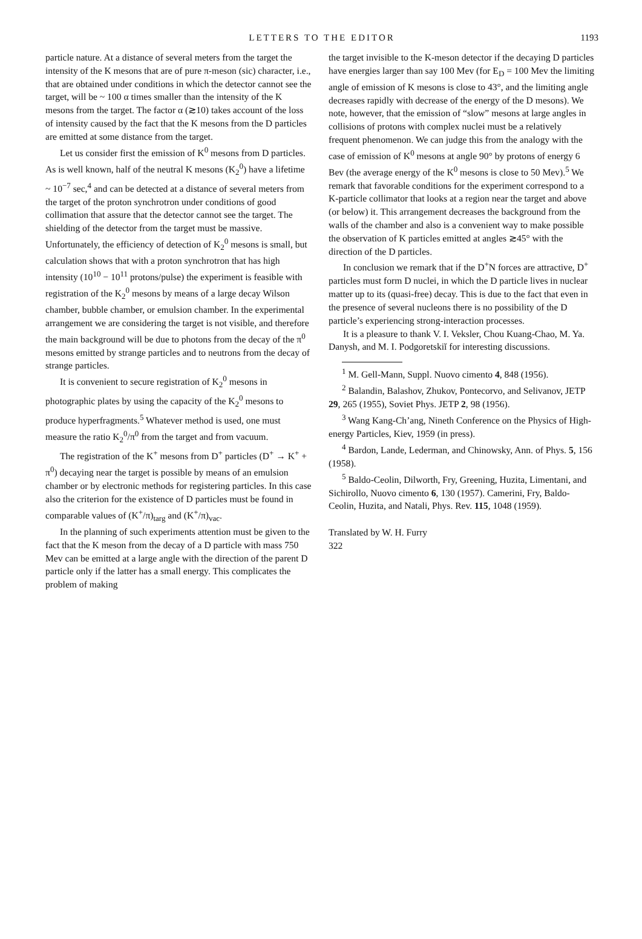LETTERS TO THE EDITOR 1193
particle nature. At a distance of several meters from the target the intensity of the K mesons that are of pure π-meson (sic) character, i.e., that are obtained under conditions in which the detector cannot see the target, will be ~ 100 α times smaller than the intensity of the K mesons from the target. The factor α (≳10) takes account of the loss of intensity caused by the fact that the K mesons from the D particles are emitted at some distance from the target.
Let us consider first the emission of K<sup>0</sup> mesons from D particles. As is well known, half of the neutral K mesons (K<sub>2</sub><sup>0</sup>) have a lifetime ~ 10<sup>−7</sup> sec,<sup>4</sup> and can be detected at a distance of several meters from the target of the proton synchrotron under conditions of good collimation that assure that the detector cannot see the target. The shielding of the detector from the target must be massive. Unfortunately, the efficiency of detection of K<sub>2</sub><sup>0</sup> mesons is small, but calculation shows that with a proton synchrotron that has high intensity (10<sup>10</sup> − 10<sup>11</sup> protons/pulse) the experiment is feasible with registration of the K<sub>2</sub><sup>0</sup> mesons by means of a large decay Wilson chamber, bubble chamber, or emulsion chamber. In the experimental arrangement we are considering the target is not visible, and therefore the main background will be due to photons from the decay of the π<sup>0</sup> mesons emitted by strange particles and to neutrons from the decay of strange particles.
It is convenient to secure registration of K<sub>2</sub><sup>0</sup> mesons in photographic plates by using the capacity of the K<sub>2</sub><sup>0</sup> mesons to produce hyperfragments.<sup>5</sup> Whatever method is used, one must measure the ratio K<sub>2</sub><sup>0</sup>/π<sup>0</sup> from the target and from vacuum.
The registration of the K<sup>+</sup> mesons from D<sup>+</sup> particles (D<sup>+</sup> → K<sup>+</sup> + π<sup>0</sup>) decaying near the target is possible by means of an emulsion chamber or by electronic methods for registering particles. In this case also the criterion for the existence of D particles must be found in comparable values of (K<sup>+</sup>/π)<sub>targ</sub> and (K<sup>+</sup>/π)<sub>vac</sub>.
In the planning of such experiments attention must be given to the fact that the K meson from the decay of a D particle with mass 750 Mev can be emitted at a large angle with the direction of the parent D particle only if the latter has a small energy. This complicates the problem of making
the target invisible to the K-meson detector if the decaying D particles have energies larger than say 100 Mev (for E<sub>D</sub> = 100 Mev the limiting angle of emission of K mesons is close to 43°, and the limiting angle decreases rapidly with decrease of the energy of the D mesons). We note, however, that the emission of “slow” mesons at large angles in collisions of protons with complex nuclei must be a relatively frequent phenomenon. We can judge this from the analogy with the case of emission of K<sup>0</sup> mesons at angle 90° by protons of energy 6 Bev (the average energy of the K<sup>0</sup> mesons is close to 50 Mev).<sup>5</sup> We remark that favorable conditions for the experiment correspond to a K-particle collimator that looks at a region near the target and above (or below) it. This arrangement decreases the background from the walls of the chamber and also is a convenient way to make possible the observation of K particles emitted at angles ≳45° with the direction of the D particles.
In conclusion we remark that if the D<sup>+</sup>N forces are attractive, D<sup>+</sup> particles must form D nuclei, in which the D particle lives in nuclear matter up to its (quasi-free) decay. This is due to the fact that even in the presence of several nucleons there is no possibility of the D particle’s experiencing strong-interaction processes.
It is a pleasure to thank V. I. Veksler, Chou Kuang-Chao, M. Ya. Danysh, and M. I. Podgoretskiĭ for interesting discussions.
<sup>1</sup> M. Gell-Mann, Suppl. Nuovo cimento 4, 848 (1956).
<sup>2</sup> Balandin, Balashov, Zhukov, Pontecorvo, and Selivanov, JETP 29, 265 (1955), Soviet Phys. JETP 2, 98 (1956).
<sup>3</sup> Wang Kang-Ch’ang, Nineth Conference on the Physics of High-energy Particles, Kiev, 1959 (in press).
<sup>4</sup> Bardon, Lande, Lederman, and Chinowsky, Ann. of Phys. 5, 156 (1958).
<sup>5</sup> Baldo-Ceolin, Dilworth, Fry, Greening, Huzita, Limentani, and Sichirollo, Nuovo cimento 6, 130 (1957). Camerini, Fry, Baldo-Ceolin, Huzita, and Natali, Phys. Rev. 115, 1048 (1959).
Translated by W. H. Furry
322